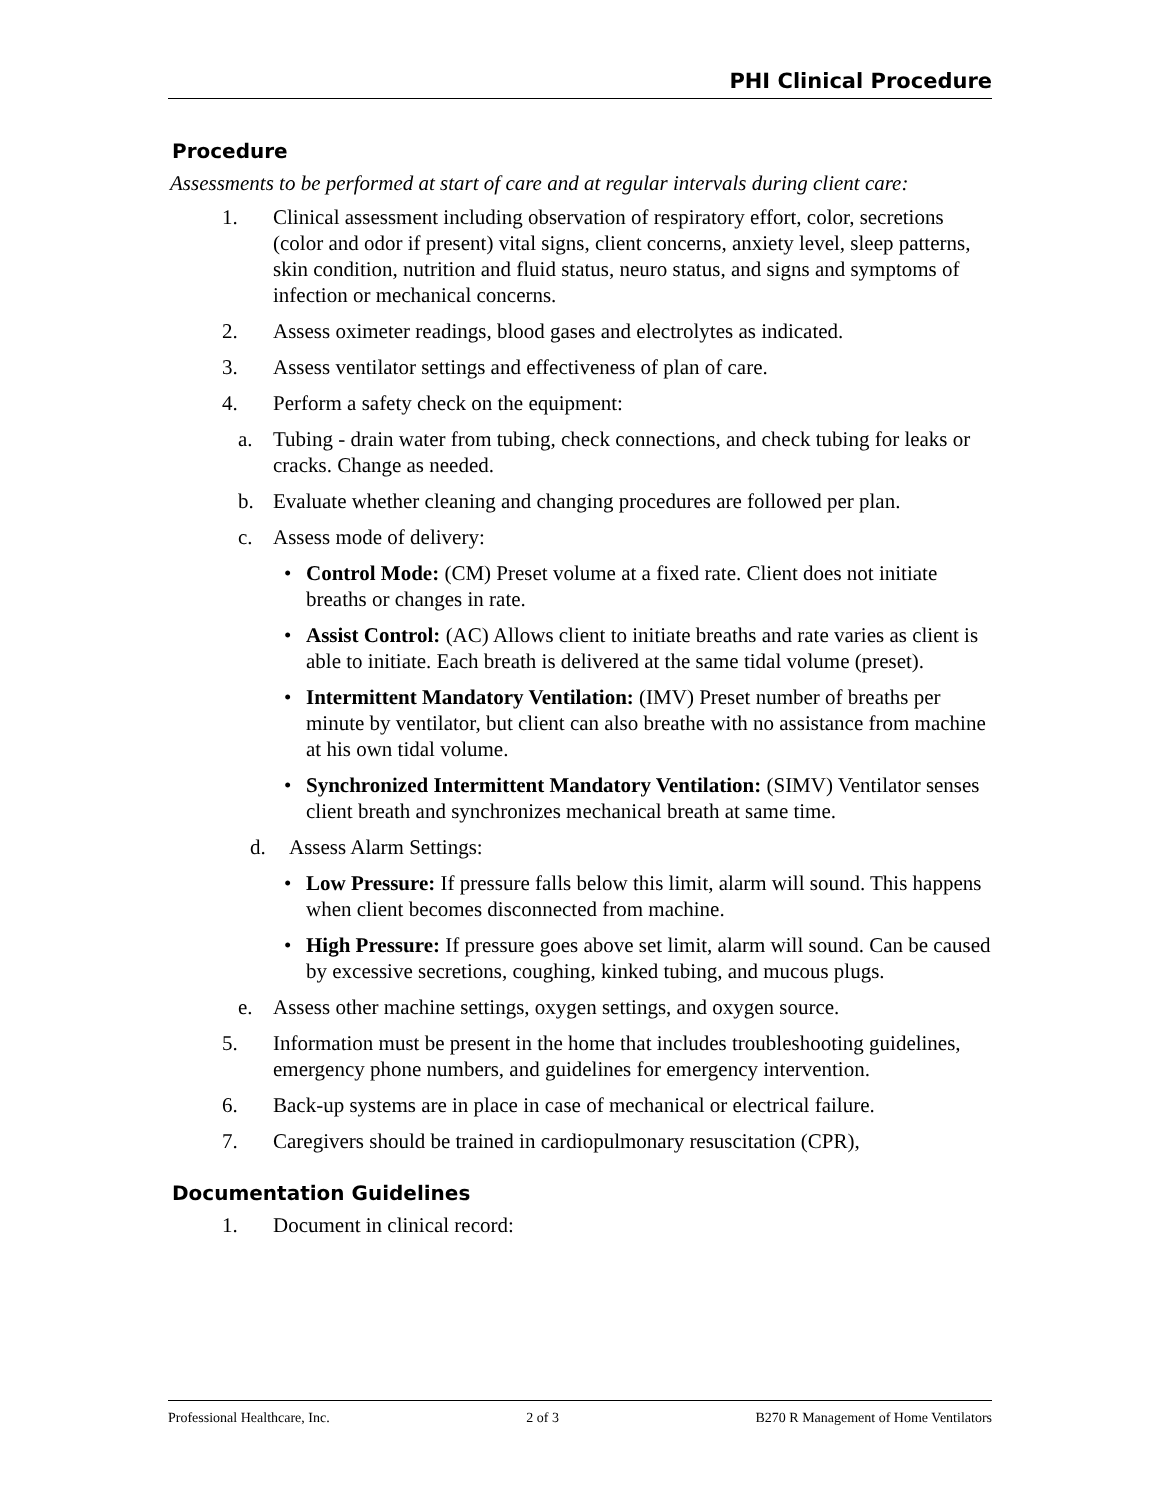PHI Clinical Procedure
Procedure
Assessments to be performed at start of care and at regular intervals during client care:
1. Clinical assessment including observation of respiratory effort, color, secretions (color and odor if present) vital signs, client concerns, anxiety level, sleep patterns, skin condition, nutrition and fluid status, neuro status, and signs and symptoms of infection or mechanical concerns.
2. Assess oximeter readings, blood gases and electrolytes as indicated.
3. Assess ventilator settings and effectiveness of plan of care.
4. Perform a safety check on the equipment:
a. Tubing - drain water from tubing, check connections, and check tubing for leaks or cracks. Change as needed.
b. Evaluate whether cleaning and changing procedures are followed per plan.
c. Assess mode of delivery:
• Control Mode: (CM) Preset volume at a fixed rate. Client does not initiate breaths or changes in rate.
• Assist Control: (AC) Allows client to initiate breaths and rate varies as client is able to initiate. Each breath is delivered at the same tidal volume (preset).
• Intermittent Mandatory Ventilation: (IMV) Preset number of breaths per minute by ventilator, but client can also breathe with no assistance from machine at his own tidal volume.
• Synchronized Intermittent Mandatory Ventilation: (SIMV) Ventilator senses client breath and synchronizes mechanical breath at same time.
d. Assess Alarm Settings:
• Low Pressure: If pressure falls below this limit, alarm will sound. This happens when client becomes disconnected from machine.
• High Pressure: If pressure goes above set limit, alarm will sound. Can be caused by excessive secretions, coughing, kinked tubing, and mucous plugs.
e. Assess other machine settings, oxygen settings, and oxygen source.
5. Information must be present in the home that includes troubleshooting guidelines, emergency phone numbers, and guidelines for emergency intervention.
6. Back-up systems are in place in case of mechanical or electrical failure.
7. Caregivers should be trained in cardiopulmonary resuscitation (CPR),
Documentation Guidelines
1. Document in clinical record:
Professional Healthcare, Inc. 2 of 3 B270 R Management of Home Ventilators